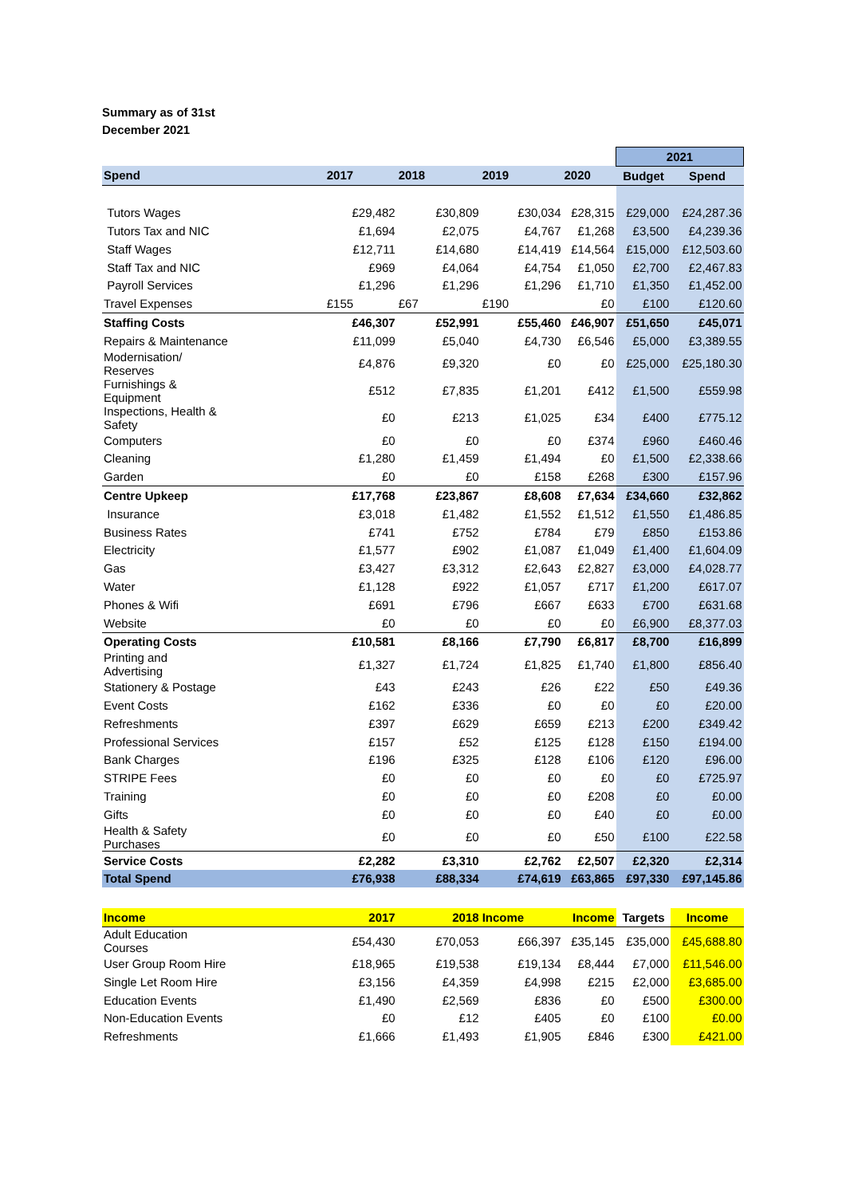Summary as of 31st
December 2021
| | | | | | 2021 | |
| Spend | 2017 | 2018 | 2019 | 2020 | Budget | Spend |
| Tutors Wages | £29,482 | £30,809 | £30,034 | £28,315 | £29,000 | £24,287.36 |
| Tutors Tax and NIC | £1,694 | £2,075 | £4,767 | £1,268 | £3,500 | £4,239.36 |
| Staff Wages | £12,711 | £14,680 | £14,419 | £14,564 | £15,000 | £12,503.60 |
| Staff Tax and NIC | £969 | £4,064 | £4,754 | £1,050 | £2,700 | £2,467.83 |
| Payroll Services | £1,296 | £1,296 | £1,296 | £1,710 | £1,350 | £1,452.00 |
| Travel Expenses | £155 | £67 | £190 | £0 | £100 | £120.60 |
| Staffing Costs | £46,307 | £52,991 | £55,460 | £46,907 | £51,650 | £45,071 |
| Repairs & Maintenance | £11,099 | £5,040 | £4,730 | £6,546 | £5,000 | £3,389.55 |
| Modernisation/ Reserves | £4,876 | £9,320 | £0 | £0 | £25,000 | £25,180.30 |
| Furnishings & Equipment | £512 | £7,835 | £1,201 | £412 | £1,500 | £559.98 |
| Inspections, Health & Safety | £0 | £213 | £1,025 | £34 | £400 | £775.12 |
| Computers | £0 | £0 | £0 | £374 | £960 | £460.46 |
| Cleaning | £1,280 | £1,459 | £1,494 | £0 | £1,500 | £2,338.66 |
| Garden | £0 | £0 | £158 | £268 | £300 | £157.96 |
| Centre Upkeep | £17,768 | £23,867 | £8,608 | £7,634 | £34,660 | £32,862 |
| Insurance | £3,018 | £1,482 | £1,552 | £1,512 | £1,550 | £1,486.85 |
| Business Rates | £741 | £752 | £784 | £79 | £850 | £153.86 |
| Electricity | £1,577 | £902 | £1,087 | £1,049 | £1,400 | £1,604.09 |
| Gas | £3,427 | £3,312 | £2,643 | £2,827 | £3,000 | £4,028.77 |
| Water | £1,128 | £922 | £1,057 | £717 | £1,200 | £617.07 |
| Phones & Wifi | £691 | £796 | £667 | £633 | £700 | £631.68 |
| Website | £0 | £0 | £0 | £0 | £6,900 | £8,377.03 |
| Operating Costs | £10,581 | £8,166 | £7,790 | £6,817 | £8,700 | £16,899 |
| Printing and Advertising | £1,327 | £1,724 | £1,825 | £1,740 | £1,800 | £856.40 |
| Stationery & Postage | £43 | £243 | £26 | £22 | £50 | £49.36 |
| Event Costs | £162 | £336 | £0 | £0 | £0 | £20.00 |
| Refreshments | £397 | £629 | £659 | £213 | £200 | £349.42 |
| Professional Services | £157 | £52 | £125 | £128 | £150 | £194.00 |
| Bank Charges | £196 | £325 | £128 | £106 | £120 | £96.00 |
| STRIPE Fees | £0 | £0 | £0 | £0 | £0 | £725.97 |
| Training | £0 | £0 | £0 | £208 | £0 | £0.00 |
| Gifts | £0 | £0 | £0 | £40 | £0 | £0.00 |
| Health & Safety Purchases | £0 | £0 | £0 | £50 | £100 | £22.58 |
| Service Costs | £2,282 | £3,310 | £2,762 | £2,507 | £2,320 | £2,314 |
| Total Spend | £76,938 | £88,334 | £74,619 | £63,865 | £97,330 | £97,145.86 |
| Income | 2017 | 2018 | Income | Income | Targets | Income |
| Adult Education Courses | £54,430 | £70,053 | £66,397 | £35,145 | £35,000 | £45,688.80 |
| User Group Room Hire | £18,965 | £19,538 | £19,134 | £8,444 | £7,000 | £11,546.00 |
| Single Let Room Hire | £3,156 | £4,359 | £4,998 | £215 | £2,000 | £3,685.00 |
| Education Events | £1,490 | £2,569 | £836 | £0 | £500 | £300.00 |
| Non-Education Events | £0 | £12 | £405 | £0 | £100 | £0.00 |
| Refreshments | £1,666 | £1,493 | £1,905 | £846 | £300 | £421.00 |